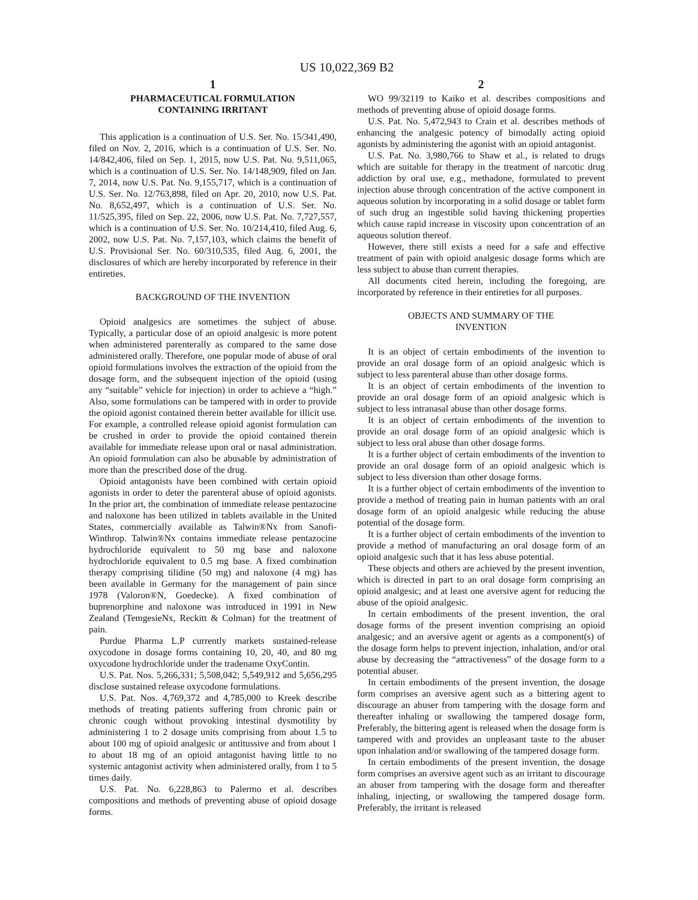US 10,022,369 B2
1
PHARMACEUTICAL FORMULATION
CONTAINING IRRITANT
This application is a continuation of U.S. Ser. No. 15/341,490, filed on Nov. 2, 2016, which is a continuation of U.S. Ser. No. 14/842,406, filed on Sep. 1, 2015, now U.S. Pat. No. 9,511,065, which is a continuation of U.S. Ser. No. 14/148,909, filed on Jan. 7, 2014, now U.S. Pat. No. 9,155,717, which is a continuation of U.S. Ser. No. 12/763,898, filed on Apr. 20, 2010, now U.S. Pat. No. 8,652,497, which is a continuation of U.S. Ser. No. 11/525,395, filed on Sep. 22, 2006, now U.S. Pat. No. 7,727,557, which is a continuation of U.S. Ser. No. 10/214,410, filed Aug. 6, 2002, now U.S. Pat. No. 7,157,103, which claims the benefit of U.S. Provisional Ser. No. 60/310,535, filed Aug. 6, 2001, the disclosures of which are hereby incorporated by reference in their entireties.
BACKGROUND OF THE INVENTION
Opioid analgesics are sometimes the subject of abuse. Typically, a particular dose of an opioid analgesic is more potent when administered parenterally as compared to the same dose administered orally. Therefore, one popular mode of abuse of oral opioid formulations involves the extraction of the opioid from the dosage form, and the subsequent injection of the opioid (using any “suitable” vehicle for injection) in order to achieve a “high.” Also, some formulations can be tampered with in order to provide the opioid agonist contained therein better available for illicit use. For example, a controlled release opioid agonist formulation can be crushed in order to provide the opioid contained therein available for immediate release upon oral or nasal administration. An opioid formulation can also be abusable by administration of more than the prescribed dose of the drug.
Opioid antagonists have been combined with certain opioid agonists in order to deter the parenteral abuse of opioid agonists. In the prior art, the combination of immediate release pentazocine and naloxone has been utilized in tablets available in the United States, commercially available as Talwin®Nx from Sanofi-Winthrop. Talwin®Nx contains immediate release pentazocine hydrochloride equivalent to 50 mg base and naloxone hydrochloride equivalent to 0.5 mg base. A fixed combination therapy comprising tilidine (50 mg) and naloxone (4 mg) has been available in Germany for the management of pain since 1978 (Valoron®N, Goedecke). A fixed combination of buprenorphine and naloxone was introduced in 1991 in New Zealand (TemgesieNx, Reckitt & Colman) for the treatment of pain.
Purdue Pharma L.P currently markets sustained-release oxycodone in dosage forms containing 10, 20, 40, and 80 mg oxycodone hydrochloride under the tradename OxyContin.
U.S. Pat. Nos. 5,266,331; 5,508,042; 5,549,912 and 5,656,295 disclose sustained release oxycodone formulations.
U.S. Pat. Nos. 4,769,372 and 4,785,000 to Kreek describe methods of treating patients suffering from chronic pain or chronic cough without provoking intestinal dysmotility by administering 1 to 2 dosage units comprising from about 1.5 to about 100 mg of opioid analgesic or antitussive and from about 1 to about 18 mg of an opioid antagonist having little to no systemic antagonist activity when administered orally, from 1 to 5 times daily.
U.S. Pat. No. 6,228,863 to Palermo et al. describes compositions and methods of preventing abuse of opioid dosage forms.
2
WO 99/32119 to Kaiko et al. describes compositions and methods of preventing abuse of opioid dosage forms.
U.S. Pat. No. 5,472,943 to Crain et al. describes methods of enhancing the analgesic potency of bimodally acting opioid agonists by administering the agonist with an opioid antagonist.
U.S. Pat. No. 3,980,766 to Shaw et al., is related to drugs which are suitable for therapy in the treatment of narcotic drug addiction by oral use, e.g., methadone, formulated to prevent injection abuse through concentration of the active component in aqueous solution by incorporating in a solid dosage or tablet form of such drug an ingestible solid having thickening properties which cause rapid increase in viscosity upon concentration of an aqueous solution thereof.
However, there still exists a need for a safe and effective treatment of pain with opioid analgesic dosage forms which are less subject to abuse than current therapies.
All documents cited herein, including the foregoing, are incorporated by reference in their entireties for all purposes.
OBJECTS AND SUMMARY OF THE
INVENTION
It is an object of certain embodiments of the invention to provide an oral dosage form of an opioid analgesic which is subject to less parenteral abuse than other dosage forms.
It is an object of certain embodiments of the invention to provide an oral dosage form of an opioid analgesic which is subject to less intranasal abuse than other dosage forms.
It is an object of certain embodiments of the invention to provide an oral dosage form of an opioid analgesic which is subject to less oral abuse than other dosage forms.
It is a further object of certain embodiments of the invention to provide an oral dosage form of an opioid analgesic which is subject to less diversion than other dosage forms.
It is a further object of certain embodiments of the invention to provide a method of treating pain in human patients with an oral dosage form of an opioid analgesic while reducing the abuse potential of the dosage form.
It is a further object of certain embodiments of the invention to provide a method of manufacturing an oral dosage form of an opioid analgesic such that it has less abuse potential.
These objects and others are achieved by the present invention, which is directed in part to an oral dosage form comprising an opioid analgesic; and at least one aversive agent for reducing the abuse of the opioid analgesic.
In certain embodiments of the present invention, the oral dosage forms of the present invention comprising an opioid analgesic; and an aversive agent or agents as a component(s) of the dosage form helps to prevent injection, inhalation, and/or oral abuse by decreasing the “attractiveness” of the dosage form to a potential abuser.
In certain embodiments of the present invention, the dosage form comprises an aversive agent such as a bittering agent to discourage an abuser from tampering with the dosage form and thereafter inhaling or swallowing the tampered dosage form, Preferably, the bittering agent is released when the dosage form is tampered with and provides an unpleasant taste to the abuser upon inhalation and/or swallowing of the tampered dosage form.
In certain embodiments of the present invention, the dosage form comprises an aversive agent such as an irritant to discourage an abuser from tampering with the dosage form and thereafter inhaling, injecting, or swallowing the tampered dosage form. Preferably, the irritant is released